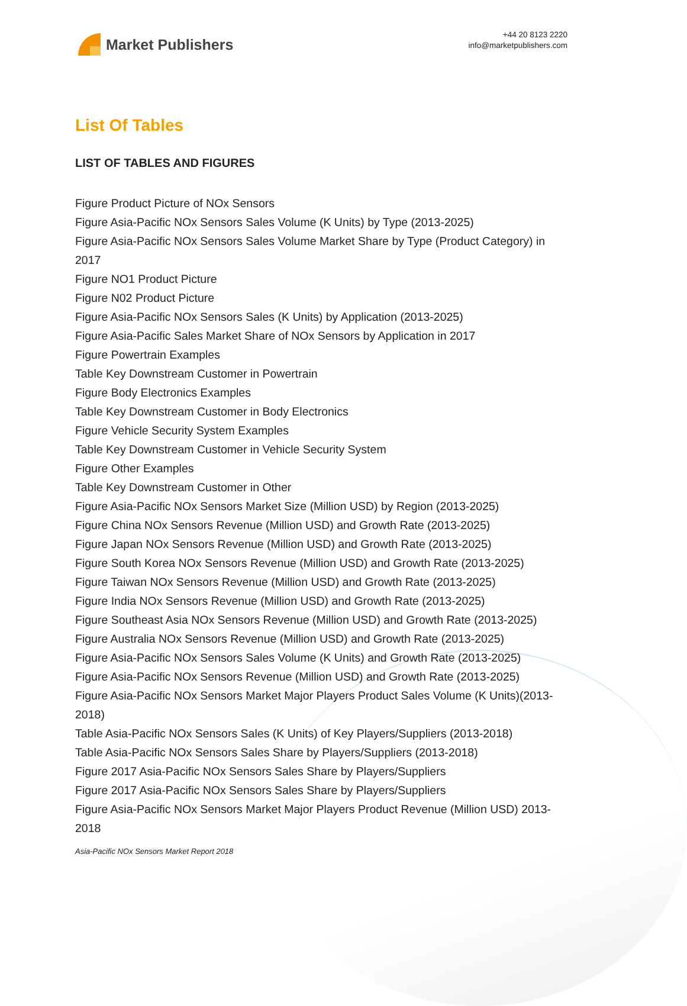Market Publishers
+44 20 8123 2220
info@marketpublishers.com
List Of Tables
LIST OF TABLES AND FIGURES
Figure Product Picture of NOx Sensors
Figure Asia-Pacific NOx Sensors Sales Volume (K Units) by Type (2013-2025)
Figure Asia-Pacific NOx Sensors Sales Volume Market Share by Type (Product Category) in 2017
Figure NO1 Product Picture
Figure N02 Product Picture
Figure Asia-Pacific NOx Sensors Sales (K Units) by Application (2013-2025)
Figure Asia-Pacific Sales Market Share of NOx Sensors by Application in 2017
Figure Powertrain Examples
Table Key Downstream Customer in Powertrain
Figure Body Electronics Examples
Table Key Downstream Customer in Body Electronics
Figure Vehicle Security System Examples
Table Key Downstream Customer in Vehicle Security System
Figure Other Examples
Table Key Downstream Customer in Other
Figure Asia-Pacific NOx Sensors Market Size (Million USD) by Region (2013-2025)
Figure China NOx Sensors Revenue (Million USD) and Growth Rate (2013-2025)
Figure Japan NOx Sensors Revenue (Million USD) and Growth Rate (2013-2025)
Figure South Korea NOx Sensors Revenue (Million USD) and Growth Rate (2013-2025)
Figure Taiwan NOx Sensors Revenue (Million USD) and Growth Rate (2013-2025)
Figure India NOx Sensors Revenue (Million USD) and Growth Rate (2013-2025)
Figure Southeast Asia NOx Sensors Revenue (Million USD) and Growth Rate (2013-2025)
Figure Australia NOx Sensors Revenue (Million USD) and Growth Rate (2013-2025)
Figure Asia-Pacific NOx Sensors Sales Volume (K Units) and Growth Rate (2013-2025)
Figure Asia-Pacific NOx Sensors Revenue (Million USD) and Growth Rate (2013-2025)
Figure Asia-Pacific NOx Sensors Market Major Players Product Sales Volume (K Units)(2013-2018)
Table Asia-Pacific NOx Sensors Sales (K Units) of Key Players/Suppliers (2013-2018)
Table Asia-Pacific NOx Sensors Sales Share by Players/Suppliers (2013-2018)
Figure 2017 Asia-Pacific NOx Sensors Sales Share by Players/Suppliers
Figure 2017 Asia-Pacific NOx Sensors Sales Share by Players/Suppliers
Figure Asia-Pacific NOx Sensors Market Major Players Product Revenue (Million USD) 2013-2018
Asia-Pacific NOx Sensors Market Report 2018